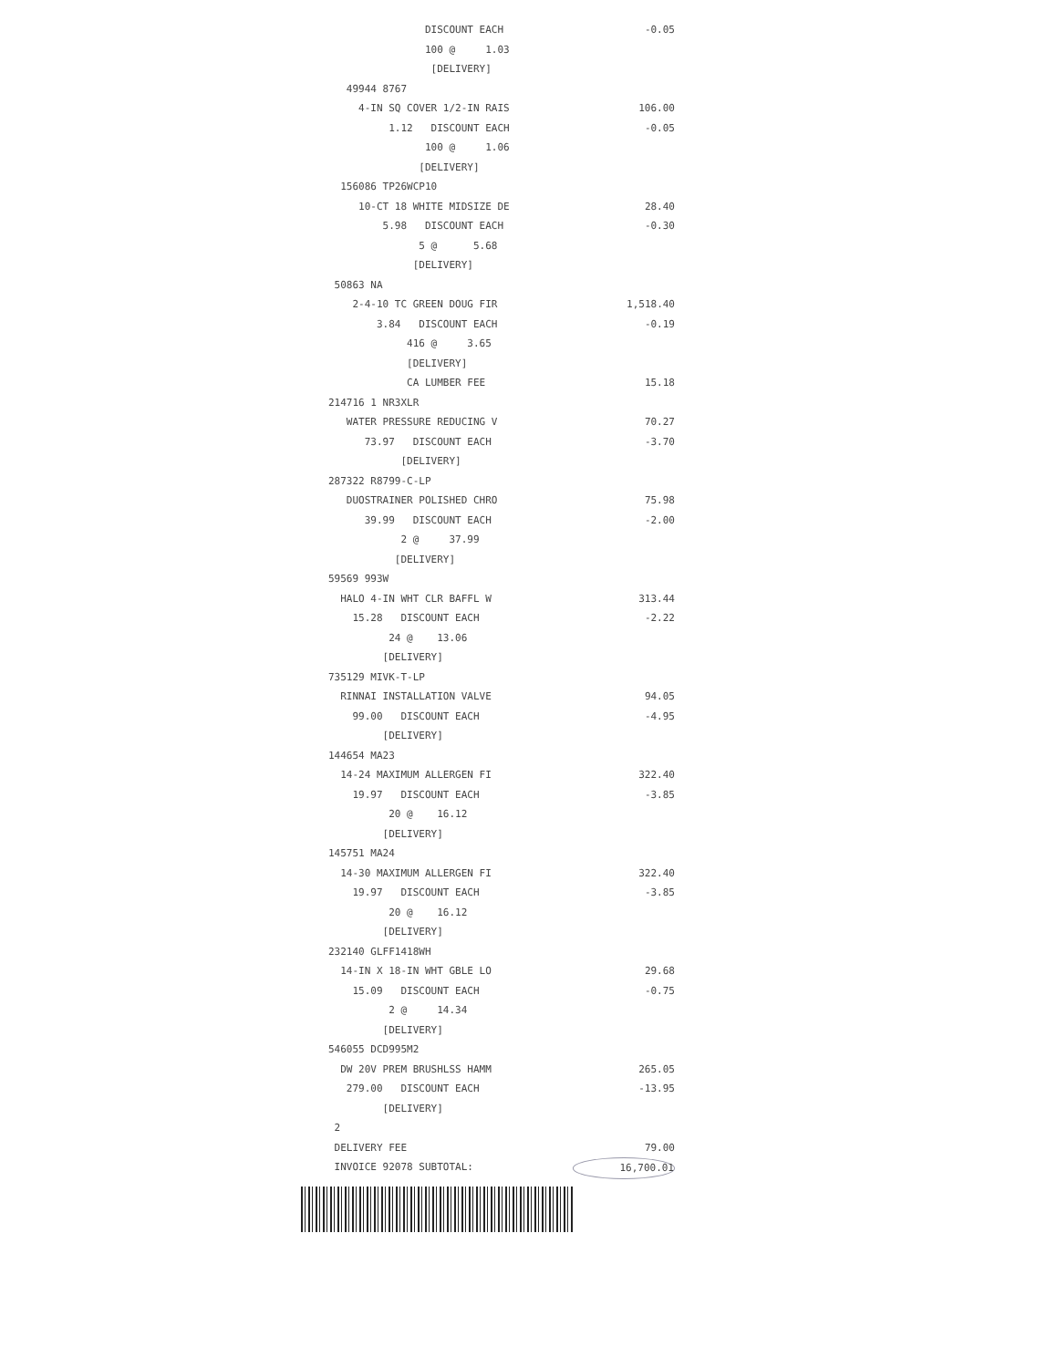DISCOUNT EACH -0.05
100 @ 1.03
[DELIVERY]
49944 8767
4-IN SQ COVER 1/2-IN RAIS 106.00
1.12 DISCOUNT EACH -0.05
100 @ 1.06
[DELIVERY]
156086 TP26WCP10
10-CT 18 WHITE MIDSIZE DE 28.40
5.98 DISCOUNT EACH -0.30
5 @ 5.68
[DELIVERY]
50863 NA
2-4-10 TC GREEN DOUG FIR 1,518.40
3.84 DISCOUNT EACH -0.19
416 @ 3.65
[DELIVERY]
CA LUMBER FEE 15.18
214716 1 NR3XLR
WATER PRESSURE REDUCING V 70.27
73.97 DISCOUNT EACH -3.70
[DELIVERY]
287322 R8799-C-LP
DUOSTRAINER POLISHED CHRO 75.98
39.99 DISCOUNT EACH -2.00
2 @ 37.99
[DELIVERY]
59569 993W
HALO 4-IN WHT CLR BAFFL W 313.44
15.28 DISCOUNT EACH -2.22
24 @ 13.06
[DELIVERY]
735129 MIVK-T-LP
RINNAI INSTALLATION VALVE 94.05
99.00 DISCOUNT EACH -4.95
[DELIVERY]
144654 MA23
14-24 MAXIMUM ALLERGEN FI 322.40
19.97 DISCOUNT EACH -3.85
20 @ 16.12
[DELIVERY]
145751 MA24
14-30 MAXIMUM ALLERGEN FI 322.40
19.97 DISCOUNT EACH -3.85
20 @ 16.12
[DELIVERY]
232140 GLFF1418WH
14-IN X 18-IN WHT GBLE LO 29.68
15.09 DISCOUNT EACH -0.75
2 @ 14.34
[DELIVERY]
546055 DCD995M2
DW 20V PREM BRUSHLSS HAMM 265.05
279.00 DISCOUNT EACH -13.95
[DELIVERY]
2
DELIVERY FEE 79.00
INVOICE 92078 SUBTOTAL: 16,700.01